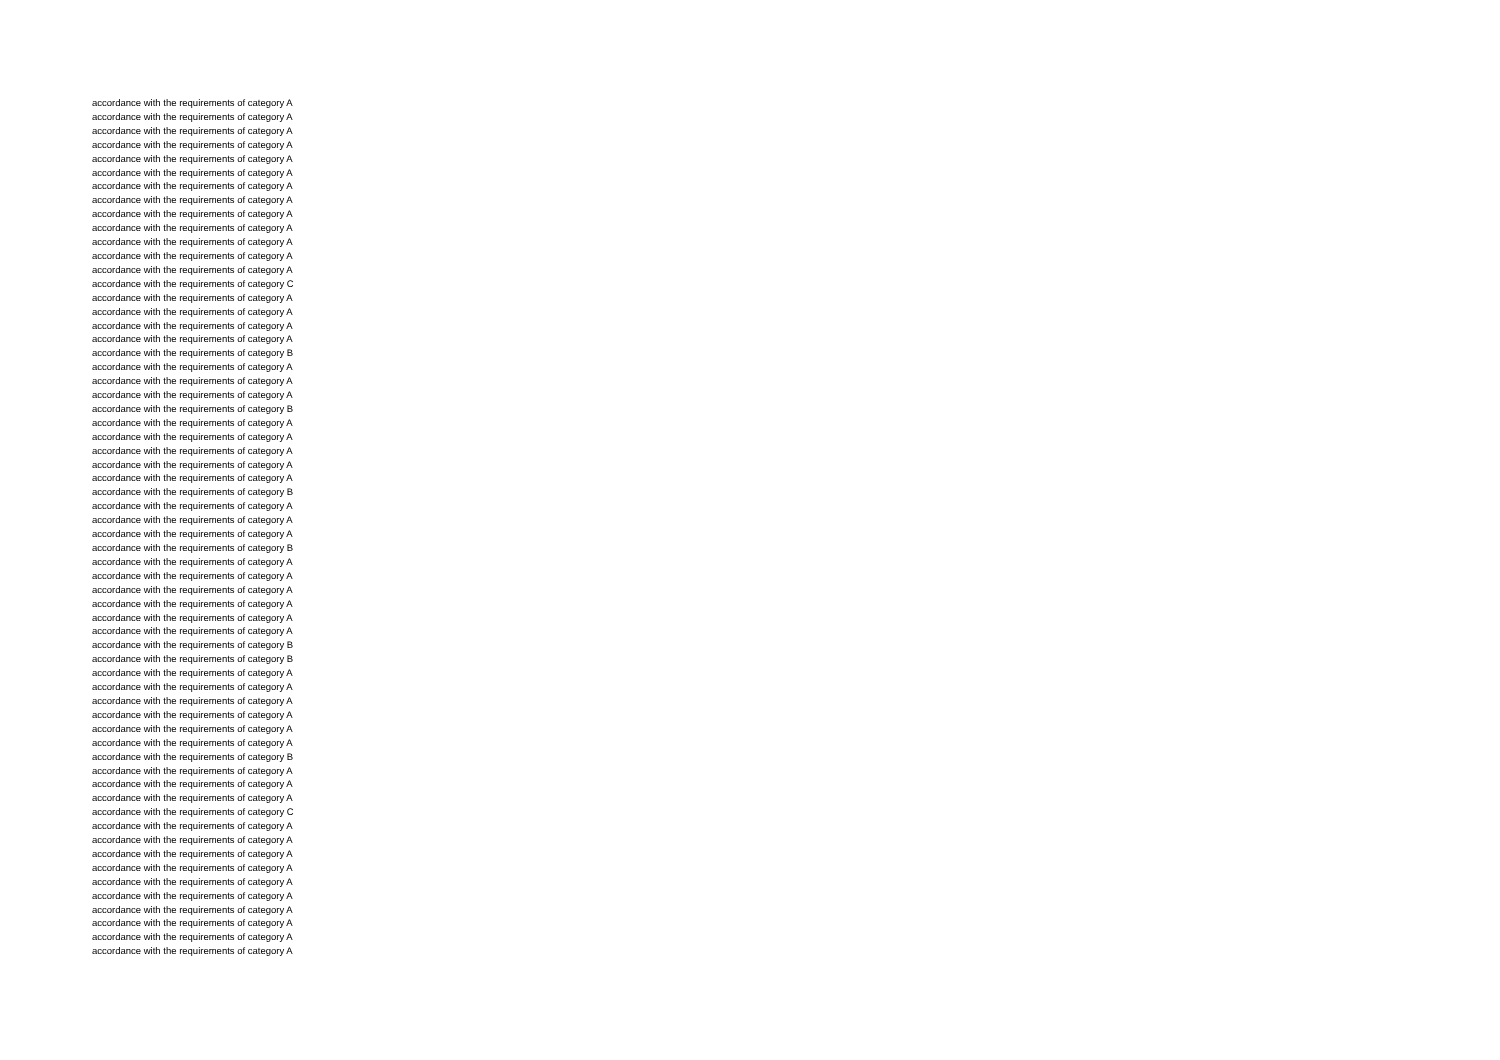accordance with the requirements of category A
accordance with the requirements of category A
accordance with the requirements of category A
accordance with the requirements of category A
accordance with the requirements of category A
accordance with the requirements of category A
accordance with the requirements of category A
accordance with the requirements of category A
accordance with the requirements of category A
accordance with the requirements of category A
accordance with the requirements of category A
accordance with the requirements of category A
accordance with the requirements of category A
accordance with the requirements of category C
accordance with the requirements of category A
accordance with the requirements of category A
accordance with the requirements of category A
accordance with the requirements of category A
accordance with the requirements of category B
accordance with the requirements of category A
accordance with the requirements of category A
accordance with the requirements of category A
accordance with the requirements of category B
accordance with the requirements of category A
accordance with the requirements of category A
accordance with the requirements of category A
accordance with the requirements of category A
accordance with the requirements of category A
accordance with the requirements of category B
accordance with the requirements of category A
accordance with the requirements of category A
accordance with the requirements of category A
accordance with the requirements of category B
accordance with the requirements of category A
accordance with the requirements of category A
accordance with the requirements of category A
accordance with the requirements of category A
accordance with the requirements of category A
accordance with the requirements of category A
accordance with the requirements of category B
accordance with the requirements of category B
accordance with the requirements of category A
accordance with the requirements of category A
accordance with the requirements of category A
accordance with the requirements of category A
accordance with the requirements of category A
accordance with the requirements of category A
accordance with the requirements of category B
accordance with the requirements of category A
accordance with the requirements of category A
accordance with the requirements of category A
accordance with the requirements of category C
accordance with the requirements of category A
accordance with the requirements of category A
accordance with the requirements of category A
accordance with the requirements of category A
accordance with the requirements of category A
accordance with the requirements of category A
accordance with the requirements of category A
accordance with the requirements of category A
accordance with the requirements of category A
accordance with the requirements of category A